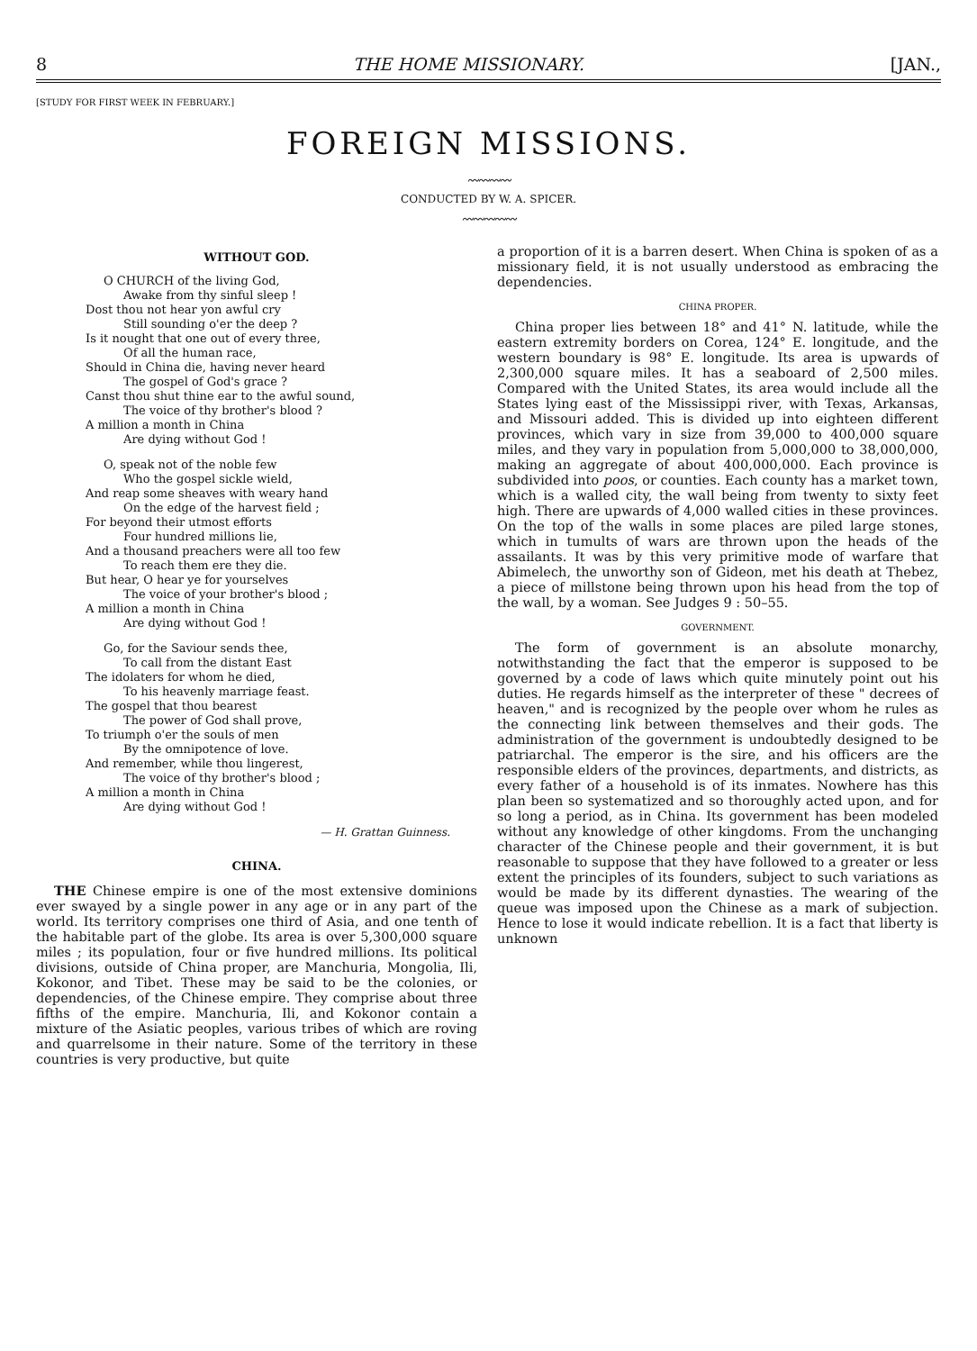8 THE HOME MISSIONARY. [JAN.,
[STUDY FOR FIRST WEEK IN FEBRUARY.]
FOREIGN MISSIONS.
〰〰〰〰
CONDUCTED BY W. A. SPICER.
〰〰〰〰〰
WITHOUT GOD.
O CHURCH of the living God,
Awake from thy sinful sleep !
Dost thou not hear yon awful cry
Still sounding o'er the deep ?
Is it nought that one out of every three,
Of all the human race,
Should in China die, having never heard
The gospel of God's grace ?
Canst thou shut thine ear to the awful sound,
The voice of thy brother's blood ?
A million a month in China
Are dying without God !
O, speak not of the noble few
Who the gospel sickle wield,
And reap some sheaves with weary hand
On the edge of the harvest field ;
For beyond their utmost efforts
Four hundred millions lie,
And a thousand preachers were all too few
To reach them ere they die.
But hear, O hear ye for yourselves
The voice of your brother's blood ;
A million a month in China
Are dying without God !
Go, for the Saviour sends thee,
To call from the distant East
The idolaters for whom he died,
To his heavenly marriage feast.
The gospel that thou bearest
The power of God shall prove,
To triumph o'er the souls of men
By the omnipotence of love.
And remember, while thou lingerest,
The voice of thy brother's blood ;
A million a month in China
Are dying without God !
— H. Grattan Guinness.
CHINA.
THE Chinese empire is one of the most extensive dominions ever swayed by a single power in any age or in any part of the world. Its territory comprises one third of Asia, and one tenth of the habitable part of the globe. Its area is over 5,300,000 square miles ; its population, four or five hundred millions. Its political divisions, outside of China proper, are Manchuria, Mongolia, Ili, Kokonor, and Tibet. These may be said to be the colonies, or dependencies, of the Chinese empire. They comprise about three fifths of the empire. Manchuria, Ili, and Kokonor contain a mixture of the Asiatic peoples, various tribes of which are roving and quarrelsome in their nature. Some of the territory in these countries is very productive, but quite
a proportion of it is a barren desert. When China is spoken of as a missionary field, it is not usually understood as embracing the dependencies.
CHINA PROPER.
China proper lies between 18° and 41° N. latitude, while the eastern extremity borders on Corea, 124° E. longitude, and the western boundary is 98° E. longitude. Its area is upwards of 2,300,000 square miles. It has a seaboard of 2,500 miles. Compared with the United States, its area would include all the States lying east of the Mississippi river, with Texas, Arkansas, and Missouri added. This is divided up into eighteen different provinces, which vary in size from 39,000 to 400,000 square miles, and they vary in population from 5,000,000 to 38,000,000, making an aggregate of about 400,000,000. Each province is subdivided into poos, or counties. Each county has a market town, which is a walled city, the wall being from twenty to sixty feet high. There are upwards of 4,000 walled cities in these provinces. On the top of the walls in some places are piled large stones, which in tumults of wars are thrown upon the heads of the assailants. It was by this very primitive mode of warfare that Abimelech, the unworthy son of Gideon, met his death at Thebez, a piece of millstone being thrown upon his head from the top of the wall, by a woman. See Judges 9 : 50–55.
GOVERNMENT.
The form of government is an absolute monarchy, notwithstanding the fact that the emperor is supposed to be governed by a code of laws which quite minutely point out his duties. He regards himself as the interpreter of these " decrees of heaven," and is recognized by the people over whom he rules as the connecting link between themselves and their gods. The administration of the government is undoubtedly designed to be patriarchal. The emperor is the sire, and his officers are the responsible elders of the provinces, departments, and districts, as every father of a household is of its inmates. Nowhere has this plan been so systematized and so thoroughly acted upon, and for so long a period, as in China. Its government has been modeled without any knowledge of other kingdoms. From the unchanging character of the Chinese people and their government, it is but reasonable to suppose that they have followed to a greater or less extent the principles of its founders, subject to such variations as would be made by its different dynasties. The wearing of the queue was imposed upon the Chinese as a mark of subjection. Hence to lose it would indicate rebellion. It is a fact that liberty is unknown